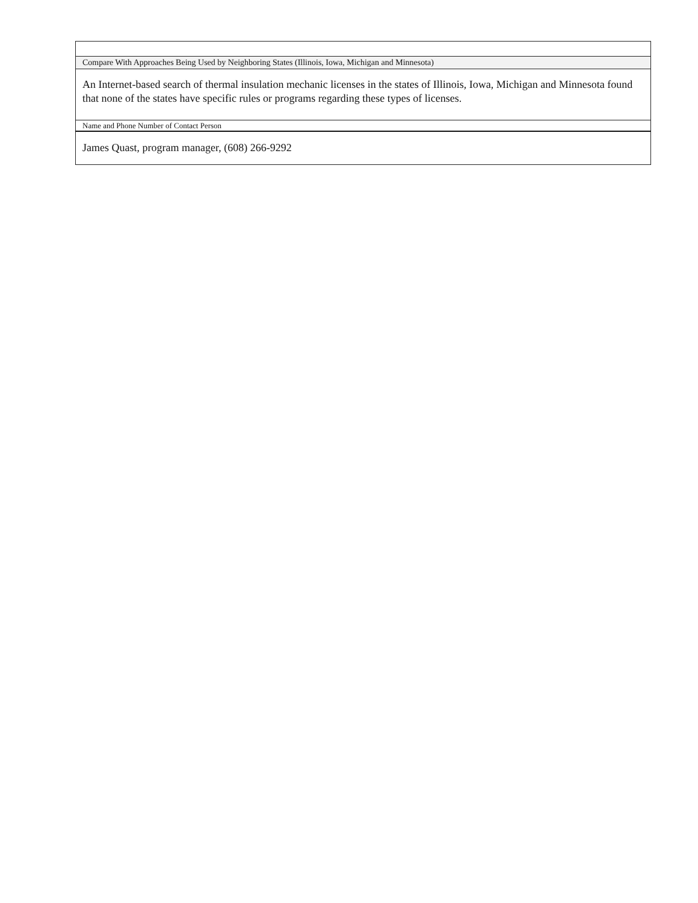| Compare With Approaches Being Used by Neighboring States (Illinois, Iowa, Michigan and Minnesota) |
| An Internet-based search of thermal insulation mechanic licenses in the states of Illinois, Iowa, Michigan and Minnesota found that none of the states have specific rules or programs regarding these types of licenses. |
| Name and Phone Number of Contact Person |
| James Quast, program manager, (608) 266-9292 |